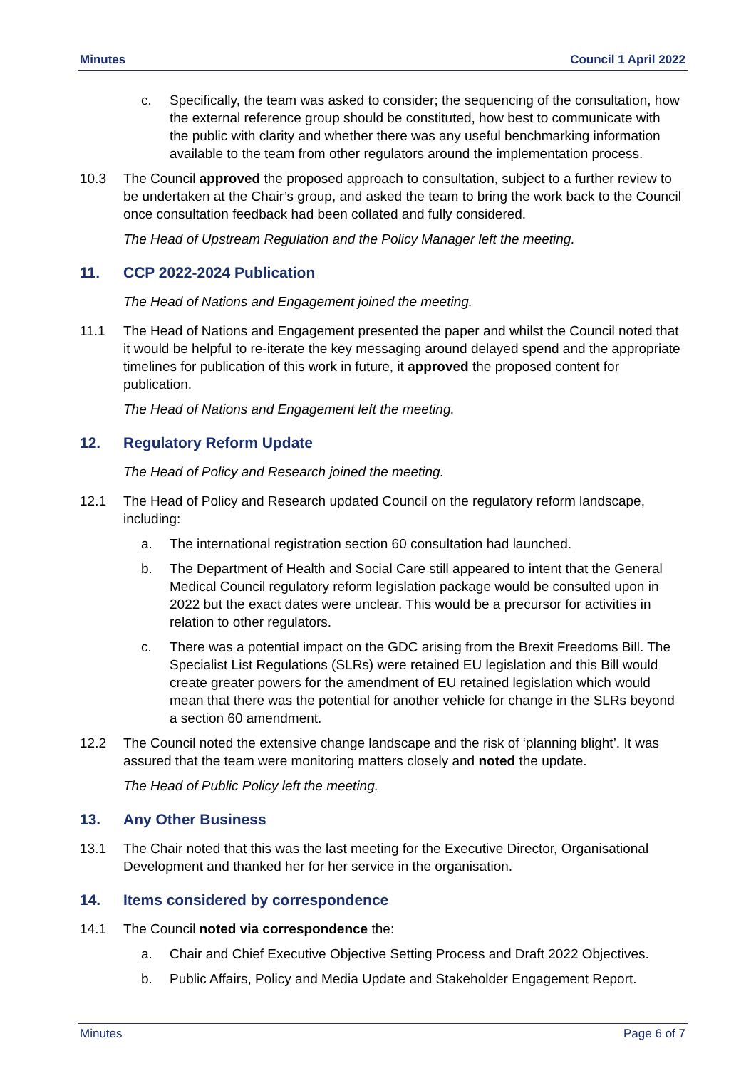Minutes Council 1 April 2022
c. Specifically, the team was asked to consider; the sequencing of the consultation, how the external reference group should be constituted, how best to communicate with the public with clarity and whether there was any useful benchmarking information available to the team from other regulators around the implementation process.
10.3 The Council approved the proposed approach to consultation, subject to a further review to be undertaken at the Chair’s group, and asked the team to bring the work back to the Council once consultation feedback had been collated and fully considered.
The Head of Upstream Regulation and the Policy Manager left the meeting.
11. CCP 2022-2024 Publication
The Head of Nations and Engagement joined the meeting.
11.1 The Head of Nations and Engagement presented the paper and whilst the Council noted that it would be helpful to re-iterate the key messaging around delayed spend and the appropriate timelines for publication of this work in future, it approved the proposed content for publication.
The Head of Nations and Engagement left the meeting.
12. Regulatory Reform Update
The Head of Policy and Research joined the meeting.
12.1 The Head of Policy and Research updated Council on the regulatory reform landscape, including:
a. The international registration section 60 consultation had launched.
b. The Department of Health and Social Care still appeared to intent that the General Medical Council regulatory reform legislation package would be consulted upon in 2022 but the exact dates were unclear. This would be a precursor for activities in relation to other regulators.
c. There was a potential impact on the GDC arising from the Brexit Freedoms Bill. The Specialist List Regulations (SLRs) were retained EU legislation and this Bill would create greater powers for the amendment of EU retained legislation which would mean that there was the potential for another vehicle for change in the SLRs beyond a section 60 amendment.
12.2 The Council noted the extensive change landscape and the risk of ‘planning blight’. It was assured that the team were monitoring matters closely and noted the update.
The Head of Public Policy left the meeting.
13. Any Other Business
13.1 The Chair noted that this was the last meeting for the Executive Director, Organisational Development and thanked her for her service in the organisation.
14. Items considered by correspondence
14.1 The Council noted via correspondence the:
a. Chair and Chief Executive Objective Setting Process and Draft 2022 Objectives.
b. Public Affairs, Policy and Media Update and Stakeholder Engagement Report.
Minutes Page 6 of 7